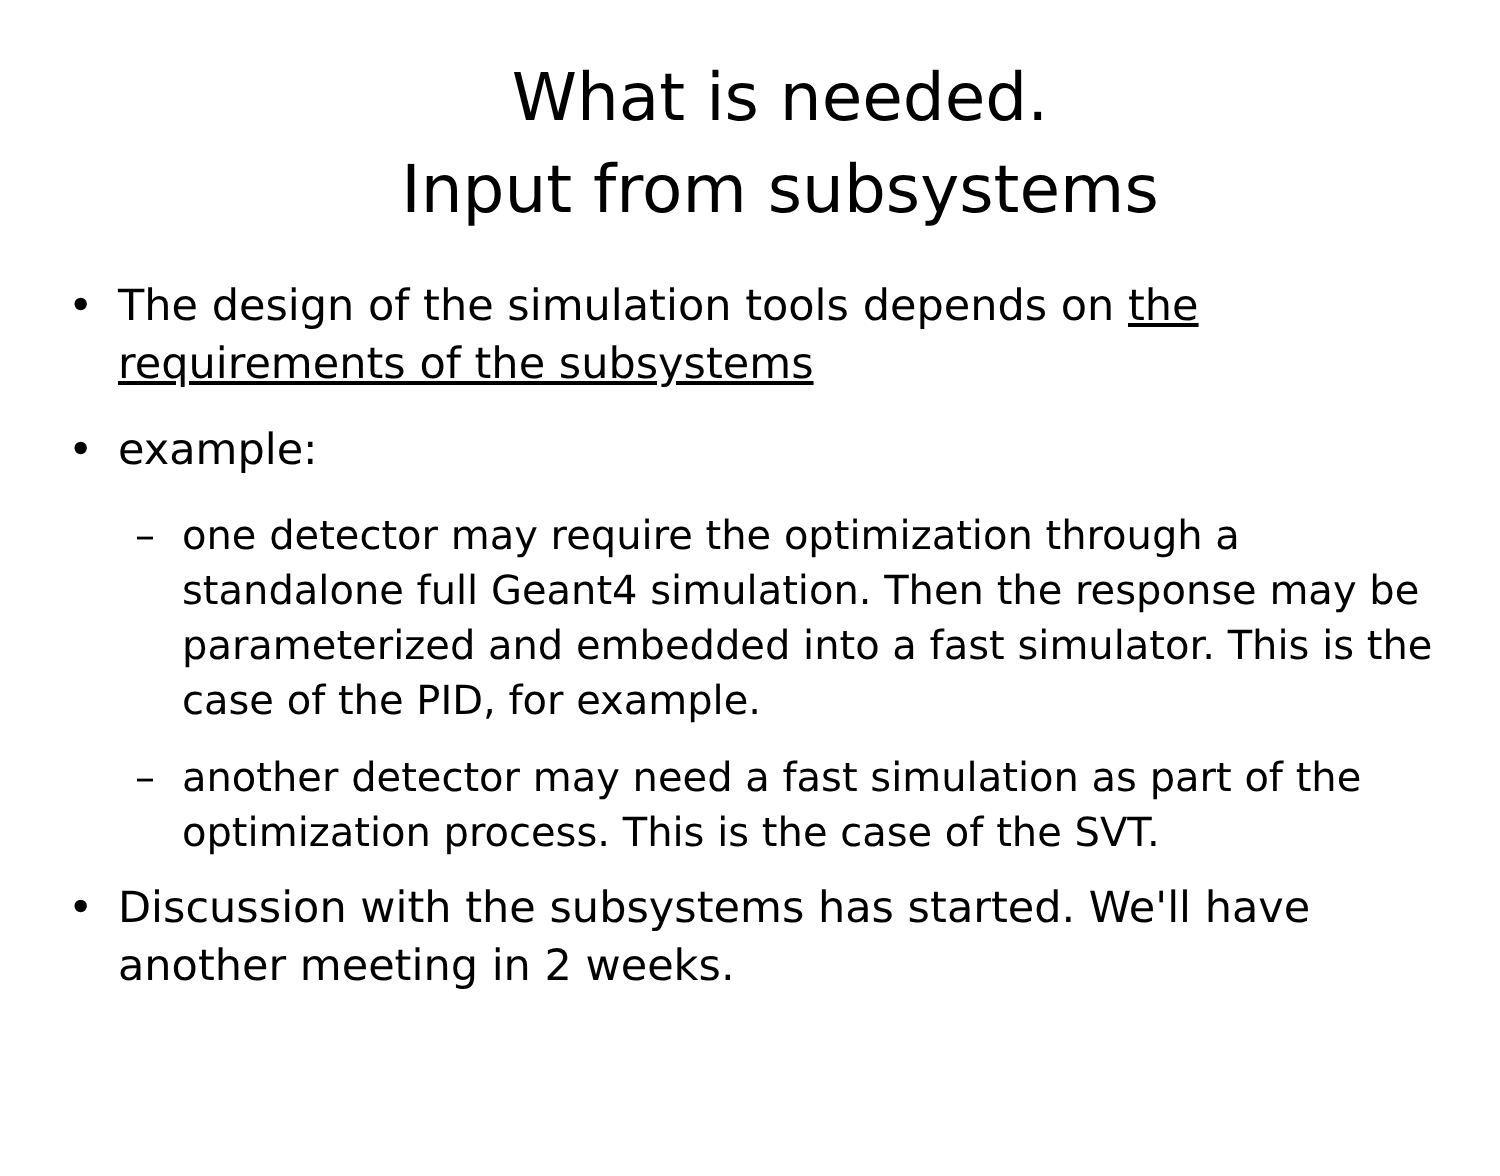What is needed.
Input from subsystems
• The design of the simulation tools depends on the requirements of the subsystems
• example:
– one detector may require the optimization through a standalone full Geant4 simulation. Then the response may be parameterized and embedded into a fast simulator. This is the case of the PID, for example.
– another detector may need a fast simulation as part of the optimization process. This is the case of the SVT.
• Discussion with the subsystems has started. We'll have another meeting in 2 weeks.